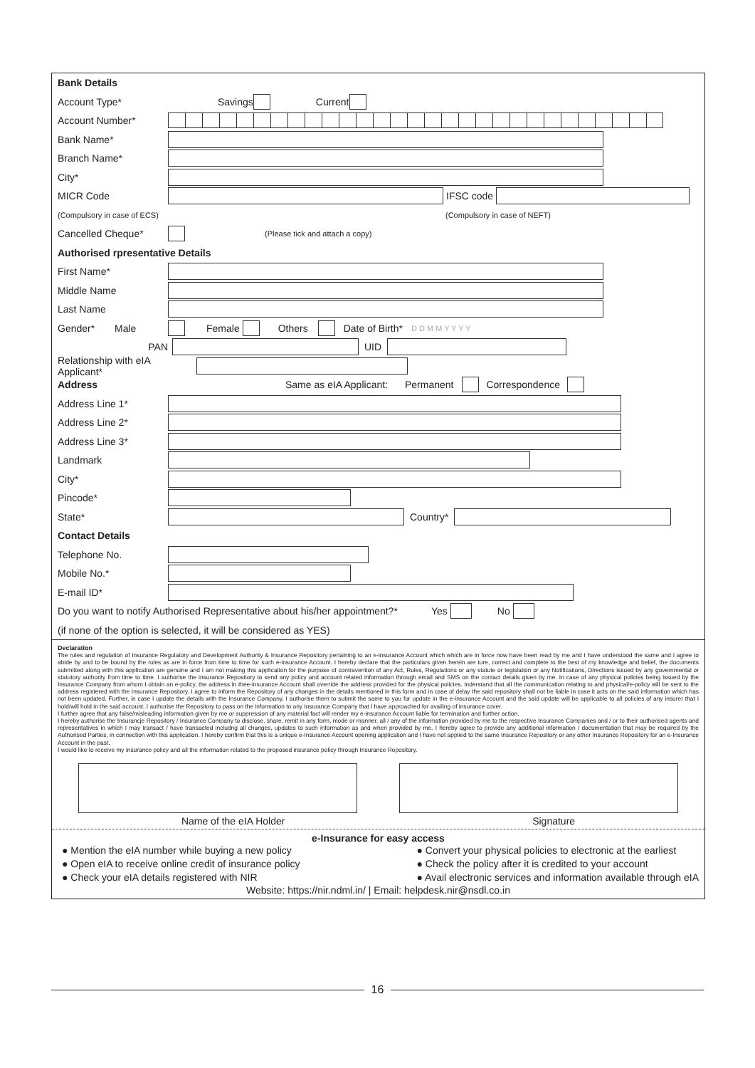Bank Details
Account Type* Savings Current
Account Number*
Bank Name*
Branch Name*
City*
MICR Code IFSC code
(Compulsory in case of ECS) (Compulsory in case of NEFT)
Cancelled Cheque* (Please tick and attach a copy)
Authorised rpresentative Details
First Name*
Middle Name
Last Name
Gender* Male Female Others Date of Birth* D D M M Y Y Y Y
PAN UID
Relationship with eIA Applicant*
Address Same as eIA Applicant: Permanent Correspondence
Address Line 1*
Address Line 2*
Address Line 3*
Landmark
City*
Pincode*
State* Country*
Contact Details
Telephone No.
Mobile No.*
E-mail ID*
Do you want to notify Authorised Representative about his/her appointment?* Yes No
(if none of the option is selected, it will be considered as YES)
Declaration
The rules and regulation of Insurance Regulatory and Development Authority & Insurance Repository pertaining to an e-insurance Account which which are in force now have been read by me and I have understood the same and I agree to abide by and to be bound by the rules as are in force from time to time for such e-insurance Account. I hereby declare that the particulars given herein are ture, correct and complete to the best of my knowledge and belief, the documents submitted along with this application are genuine and I am not making this application for the purpose of contravention of any Act, Rules, Regulations or any statute or legislation or any Notifications, Directions issued by any governmental or statutory authority from time to time. I authorise the insurance Repository to send any policy and account related information through email and SMS on the contact details given by me. In case of any physical policies being issued by the Insurance Company from whom I obtain an e-policy, the address in thee-insurance Account shall override the address provided for the physical policies. Inderstand that all the communication relating to and physical/e-policy will be sent to the address registered with the Insurance Repository. I agree to inform the Repository of any changes in the details mentioned in this form and in case of delay the said repository shall not be liable in case it acts on the said information which has not been updated. Further, in case I update the details with the Insurance Company, I authorise them to submit the same to you for update in the e-insurance Account and the said update will be applicable to all policies of any insurer that I hold/will hold in the said account. I authorise the Repository to pass on the information to any Insurance Company that I have approached for availing of insurance cover.
I further agree that any false/misleading information given by me or suppression of any material fact will render my e-insurance Account liable for termination and further action.
I hereby authorise the Insurancje Repository / Insurance Company to disclose, share, remit in any form, mode or manner, all / any of the information provided by me to the respective Insurance Companies and / or to their authorised agents and representatives in which I may transact / have transacted includng all changes, updates to such information as and when provided by me. I hereby agree to provide any additional information / documentation that may be required by the Authorised Parties, in connection with this application. I hereby confirm that this is a unique e-Insurance Account opening application and I have not applied to the same Insurance Repository or any other Insurance Repository for an e-Insurance Account in the past.
I would like to receive my insurance policy and all the information related to the proposed insurance policy through Insurance Repository.
Name of the eIA Holder Signature
e-Insurance for easy access
● Mention the eIA number while buying a new policy
● Open eIA to receive online credit of insurance policy
● Check your eIA details registered with NIR
● Convert your physical policies to electronic at the earliest
● Check the policy after it is credited to your account
● Avail electronic services and information available through eIA
Website: https://nir.ndml.in/ | Email: helpdesk.nir@nsdl.co.in
16